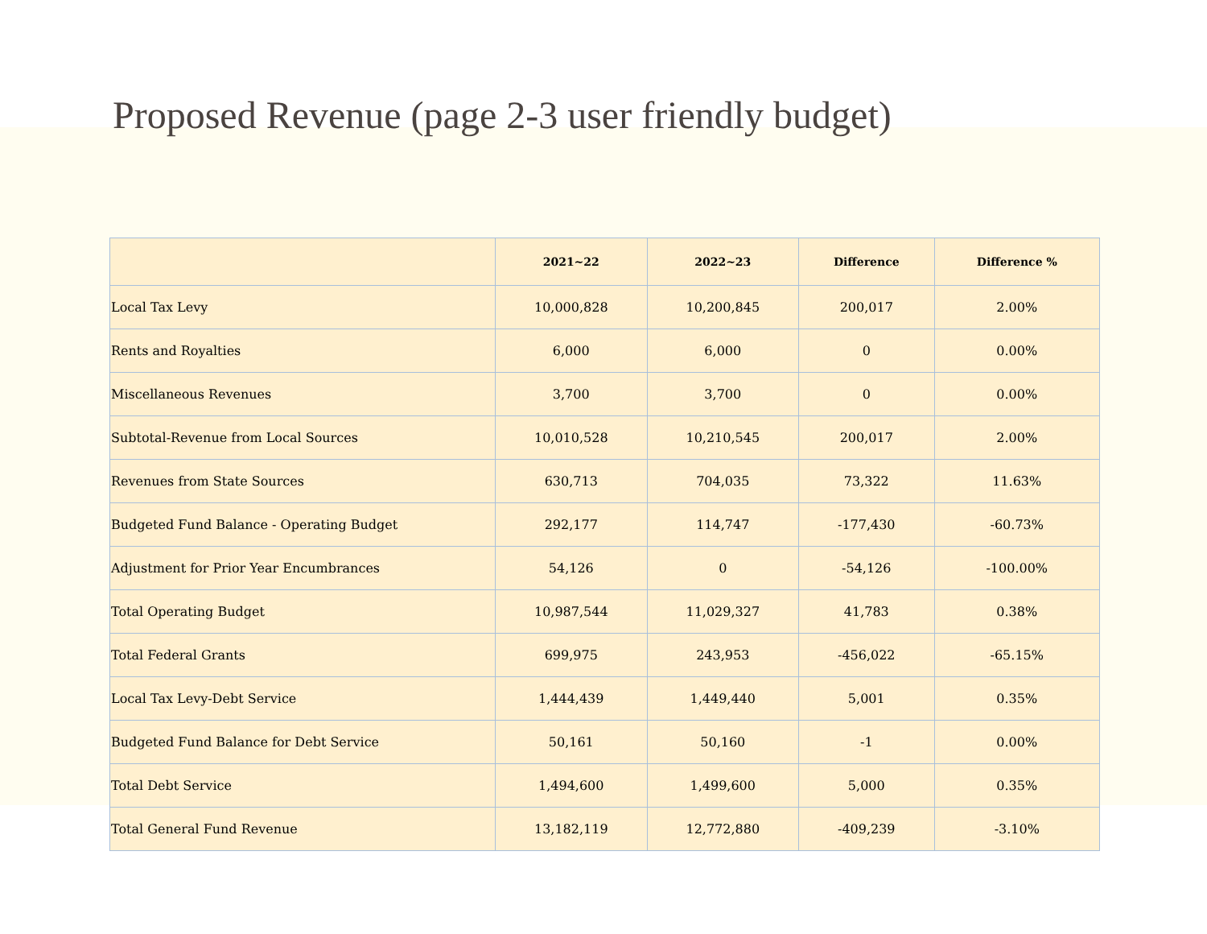Proposed Revenue (page 2-3 user friendly budget)
| | 2021~22 | 2022~23 | Difference | Difference % |
| --- | --- | --- | --- | --- |
| Local Tax Levy | 10,000,828 | 10,200,845 | 200,017 | 2.00% |
| Rents and Royalties | 6,000 | 6,000 | 0 | 0.00% |
| Miscellaneous Revenues | 3,700 | 3,700 | 0 | 0.00% |
| Subtotal-Revenue from Local Sources | 10,010,528 | 10,210,545 | 200,017 | 2.00% |
| Revenues from State Sources | 630,713 | 704,035 | 73,322 | 11.63% |
| Budgeted Fund Balance - Operating Budget | 292,177 | 114,747 | -177,430 | -60.73% |
| Adjustment for Prior Year Encumbrances | 54,126 | 0 | -54,126 | -100.00% |
| Total Operating Budget | 10,987,544 | 11,029,327 | 41,783 | 0.38% |
| Total Federal Grants | 699,975 | 243,953 | -456,022 | -65.15% |
| Local Tax Levy-Debt Service | 1,444,439 | 1,449,440 | 5,001 | 0.35% |
| Budgeted Fund Balance for Debt Service | 50,161 | 50,160 | -1 | 0.00% |
| Total Debt Service | 1,494,600 | 1,499,600 | 5,000 | 0.35% |
| Total General Fund Revenue | 13,182,119 | 12,772,880 | -409,239 | -3.10% |